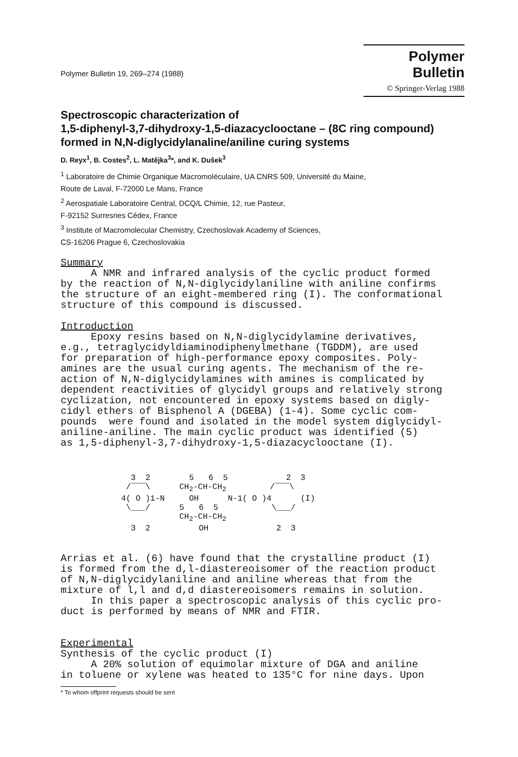Polymer Bulletin 19, 269–274 (1988)
Polymer Bulletin
© Springer-Verlag 1988
Spectroscopic characterization of
1,5-diphenyl-3,7-dihydroxy-1,5-diazacyclooctane – (8C ring compound)
formed in N,N-diglycidylanaline/aniline curing systems
D. Reyx<sup>1</sup>, B. Costes<sup>2</sup>, L. Matějka<sup>3</sup>*, and K. Dušek<sup>3</sup>
<sup>1</sup> Laboratoire de Chimie Organique Macromoléculaire, UA CNRS 509, Université du Maine,
Route de Laval, F-72000 Le Mans, France
<sup>2</sup> Aerospatiale Laboratoire Central, DCQ/L Chimie, 12, rue Pasteur,
F-92152 Surresnes Cédex, France
<sup>3</sup> Institute of Macromolecular Chemistry, Czechoslovak Academy of Sciences,
CS-16206 Prague 6, Czechoslovakia
Summary A NMR and infrared analysis of the cyclic product formed by the reaction of N,N-diglycidylaniline with aniline confirms the structure of an eight-membered ring (I). The conformational structure of this compound is discussed. Introduction Epoxy resins based on N,N-diglycidylamine derivatives, e.g., tetraglycidyldiaminodiphenylmethane (TGDDM), are used for preparation of high-performance epoxy composites. Poly- amines are the usual curing agents. The mechanism of the re- action of N,N-diglycidylamines with amines is complicated by dependent reactivities of glycidyl groups and relatively strong cyclization, not encountered in epoxy systems based on digly- cidyl ethers of Bisphenol A (DGEBA) (1-4). Some cyclic com- pounds were found and isolated in the model system diglycidyl- aniline-aniline. The main cyclic product was identified (5) as 1,5-diphenyl-3,7-dihydroxy-1,5-diazacyclooctane (I).
3 2 5 6 5 2 3 /‾‾‾\ CH<sub>2</sub>-CH-CH<sub>2</sub> /‾‾‾\ 4( O )1-N OH N-1( O )4 (I) \___/ 5 6 5 \___/ CH<sub>2</sub>-CH-CH<sub>2</sub> 3 2 OH 2 3
Arrias et al. (6) have found that the crystalline product (I) is formed from the d,l-diastereoisomer of the reaction product of N,N-diglycidylaniline and aniline whereas that from the mixture of l,l and d,d diastereoisomers remains in solution. In this paper a spectroscopic analysis of this cyclic pro- duct is performed by means of NMR and FTIR. Experimental Synthesis of the cyclic product (I) A 20% solution of equimolar mixture of DGA and aniline in toluene or xylene was heated to 135°C for nine days. Upon
* To whom offprint requests should be sent